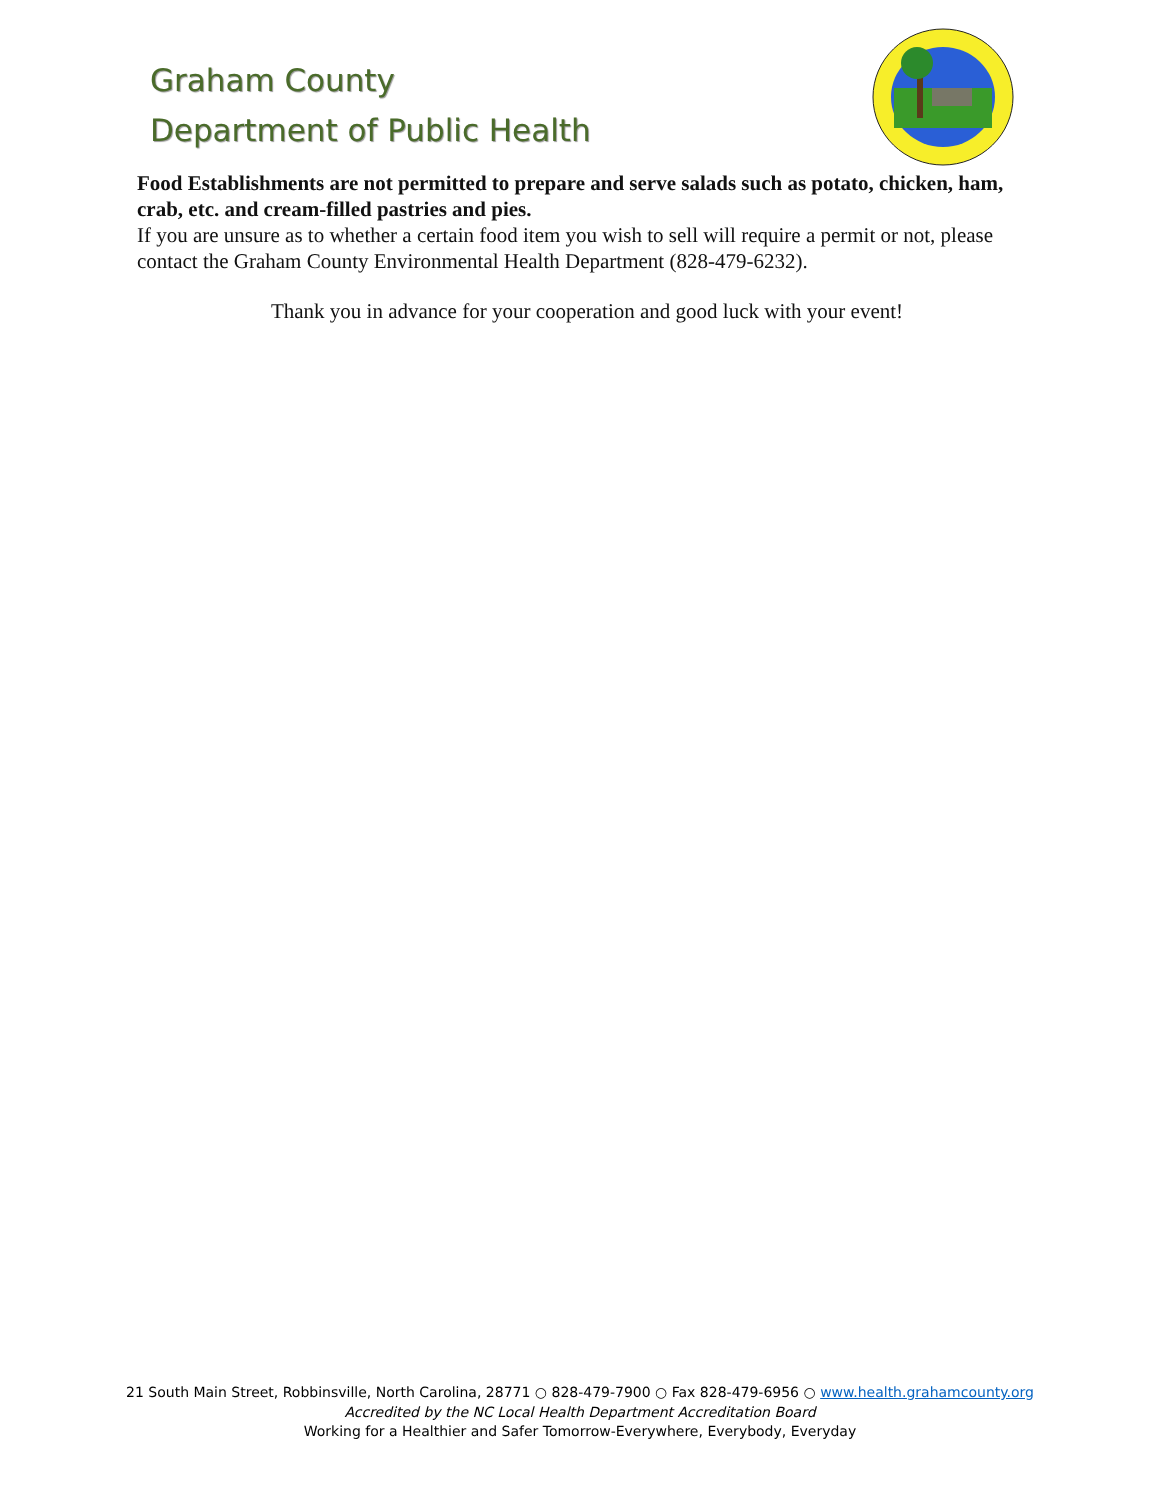Graham County
Department of Public Health
Food Establishments are not permitted to prepare and serve salads such as potato, chicken, ham, crab, etc. and cream-filled pastries and pies.
If you are unsure as to whether a certain food item you wish to sell will require a permit or not, please contact the Graham County Environmental Health Department (828-479-6232).
Thank you in advance for your cooperation and good luck with your event!
21 South Main Street, Robbinsville, North Carolina, 28771 ○ 828-479-7900 ○ Fax 828-479-6956 ○ www.health.grahamcounty.org
Accredited by the NC Local Health Department Accreditation Board
Working for a Healthier and Safer Tomorrow-Everywhere, Everybody, Everyday